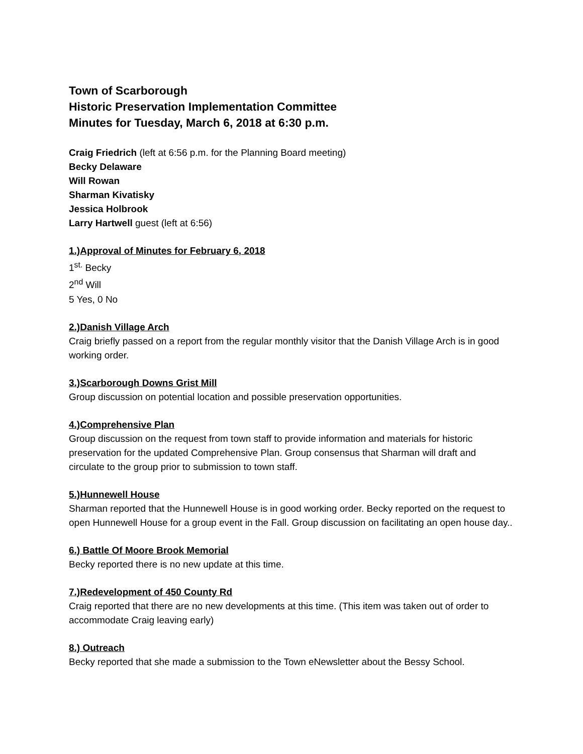Town of Scarborough
Historic Preservation Implementation Committee
Minutes for Tuesday, March 6, 2018 at 6:30 p.m.
Craig Friedrich (left at 6:56 p.m. for the Planning Board meeting)
Becky Delaware
Will Rowan
Sharman Kivatisky
Jessica Holbrook
Larry Hartwell guest (left at 6:56)
1.)Approval of Minutes for February 6, 2018
1<sup>st.</sup> Becky
2<sup>nd</sup> Will
5 Yes, 0 No
2.)Danish Village Arch
Craig briefly passed on a report from the regular monthly visitor that the Danish Village Arch is in good working order.
3.)Scarborough Downs Grist Mill
Group discussion on potential location and possible preservation opportunities.
4.)Comprehensive Plan
Group discussion on the request from town staff to provide information and materials for historic preservation for the updated Comprehensive Plan. Group consensus that Sharman will draft and circulate to the group prior to submission to town staff.
5.)Hunnewell House
Sharman reported that the Hunnewell House is in good working order. Becky reported on the request to open Hunnewell House for a group event in the Fall. Group discussion on facilitating an open house day..
6.) Battle Of Moore Brook Memorial
Becky reported there is no new update at this time.
7.)Redevelopment of 450 County Rd
Craig reported that there are no new developments at this time. (This item was taken out of order to accommodate Craig leaving early)
8.) Outreach
Becky reported that she made a submission to the Town eNewsletter about the Bessy School.